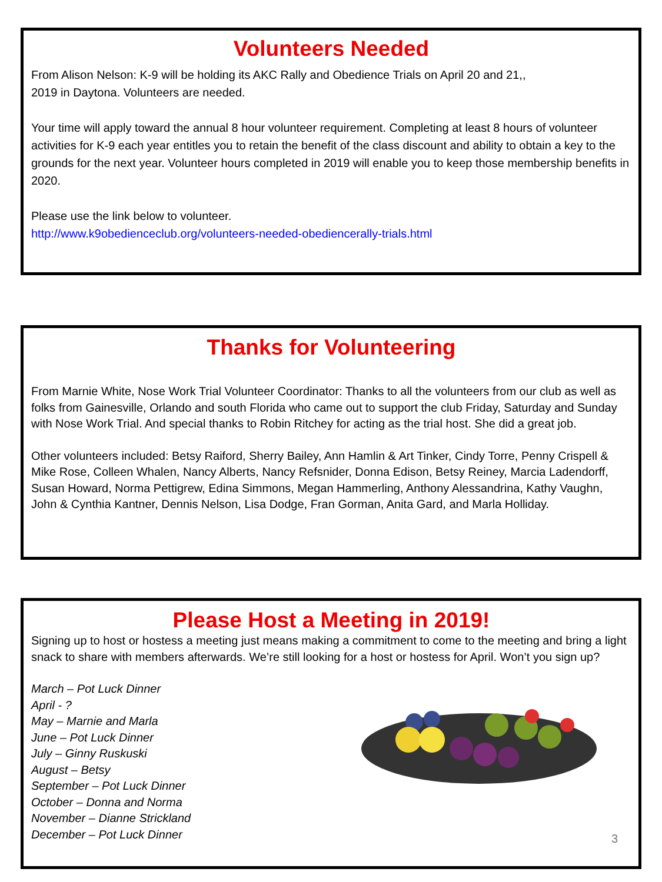Volunteers Needed
From Alison Nelson: K-9 will be holding its AKC Rally and Obedience Trials on April 20 and 21,,
2019 in Daytona. Volunteers are needed.
Your time will apply toward the annual 8 hour volunteer requirement. Completing at least 8 hours of volunteer activities for K-9 each year entitles you to retain the benefit of the class discount and ability to obtain a key to the grounds for the next year. Volunteer hours completed in 2019 will enable you to keep those membership benefits in 2020.
Please use the link below to volunteer.
http://www.k9obedienceclub.org/volunteers-needed-obediencerally-trials.html
Thanks for Volunteering
From Marnie White, Nose Work Trial Volunteer Coordinator: Thanks to all the volunteers from our club as well as folks from Gainesville, Orlando and south Florida who came out to support the club Friday, Saturday and Sunday with Nose Work Trial. And special thanks to Robin Ritchey for acting as the trial host. She did a great job.
Other volunteers included: Betsy Raiford, Sherry Bailey, Ann Hamlin & Art Tinker, Cindy Torre, Penny Crispell & Mike Rose, Colleen Whalen, Nancy Alberts, Nancy Refsnider, Donna Edison, Betsy Reiney, Marcia Ladendorff, Susan Howard, Norma Pettigrew, Edina Simmons, Megan Hammerling, Anthony Alessandrina, Kathy Vaughn, John & Cynthia Kantner, Dennis Nelson, Lisa Dodge, Fran Gorman, Anita Gard, and Marla Holliday.
Please Host a Meeting in 2019!
Signing up to host or hostess a meeting just means making a commitment to come to the meeting and bring a light snack to share with members afterwards. We’re still looking for a host or hostess for April. Won’t you sign up?
March – Pot Luck Dinner
April - ?
May – Marnie and Marla
June – Pot Luck Dinner
July – Ginny Ruskuski
August – Betsy
September – Pot Luck Dinner
October – Donna and Norma
November – Dianne Strickland
December – Pot Luck Dinner
3